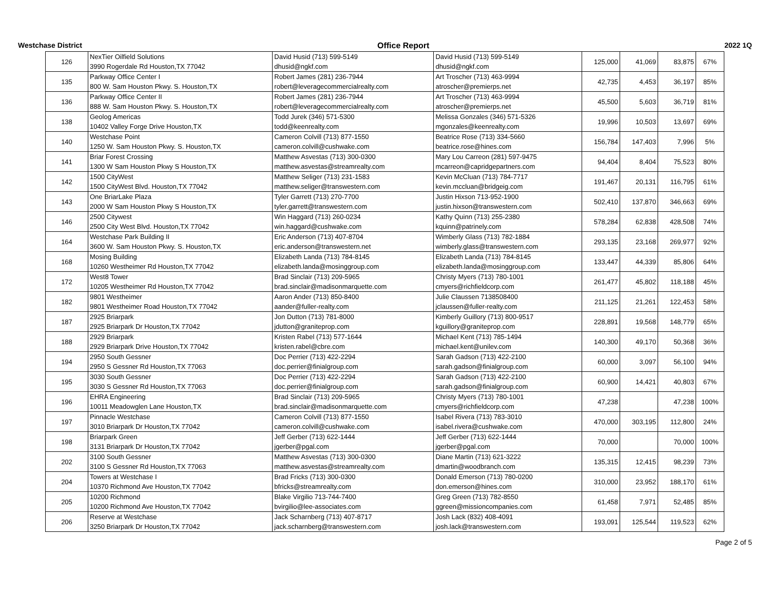Westchase District Office Report 2022 1Q
| 126 | NexTier Oilfield Solutions 3990 Rogerdale Rd Houston,TX 77042 | David Husid (713) 599-5149 dhusid@ngkf.com | David Husid (713) 599-5149 dhusid@ngkf.com | 125,000 | 41,069 | 83,875 | 67% |
| 135 | Parkway Office Center I 800 W. Sam Houston Pkwy. S. Houston,TX | Robert James (281) 236-7944 robert@leveragecommercialrealty.com | Art Troscher (713) 463-9994 atroscher@premierps.net | 42,735 | 4,453 | 36,197 | 85% |
| 136 | Parkway Office Center II 888 W. Sam Houston Pkwy. S. Houston,TX | Robert James (281) 236-7944 robert@leveragecommercialrealty.com | Art Troscher (713) 463-9994 atroscher@premierps.net | 45,500 | 5,603 | 36,719 | 81% |
| 138 | Geolog Americas 10402 Valley Forge Drive Houston,TX | Todd Jurek (346) 571-5300 todd@keenrealty.com | Melissa Gonzales (346) 571-5326 mgonzales@keenrealty.com | 19,996 | 10,503 | 13,697 | 69% |
| 140 | Westchase Point 1250 W. Sam Houston Pkwy. S. Houston,TX | Cameron Colvill (713) 877-1550 cameron.colvill@cushwake.com | Beatrice Rose (713) 334-5660 beatrice.rose@hines.com | 156,784 | 147,403 | 7,996 | 5% |
| 141 | Briar Forest Crossing 1300 W Sam Houston Pkwy S Houston,TX | Matthew Asvestas (713) 300-0300 matthew.asvestas@streamrealty.com | Mary Lou Carreon (281) 597-9475 mcarreon@capridgepartners.com | 94,404 | 8,404 | 75,523 | 80% |
| 142 | 1500 CityWest 1500 CityWest Blvd. Houston,TX 77042 | Matthew Seliger (713) 231-1583 matthew.seliger@transwestern.com | Kevin McCluan (713) 784-7717 kevin.mccluan@bridgeig.com | 191,467 | 20,131 | 116,795 | 61% |
| 143 | One BriarLake Plaza 2000 W Sam Houston Pkwy S Houston,TX | Tyler Garrett (713) 270-7700 tyler.garrett@transwestern.com | Justin Hixson 713-952-1900 justin.hixson@transwestern.com | 502,410 | 137,870 | 346,663 | 69% |
| 146 | 2500 Citywest 2500 City West Blvd. Houston,TX 77042 | Win Haggard (713) 260-0234 win.haggard@cushwake.com | Kathy Quinn (713) 255-2380 kquinn@patrinely.com | 578,284 | 62,838 | 428,508 | 74% |
| 164 | Westchase Park Building II 3600 W. Sam Houston Pkwy. S. Houston,TX | Eric Anderson (713) 407-8704 eric.anderson@transwestern.net | Wimberly Glass (713) 782-1884 wimberly.glass@transwestern.com | 293,135 | 23,168 | 269,977 | 92% |
| 168 | Mosing Building 10260 Westheimer Rd Houston,TX 77042 | Elizabeth Landa (713) 784-8145 elizabeth.landa@mosinggroup.com | Elizabeth Landa (713) 784-8145 elizabeth.landa@mosinggroup.com | 133,447 | 44,339 | 85,806 | 64% |
| 172 | West8 Tower 10205 Westheimer Rd Houston,TX 77042 | Brad Sinclair (713) 209-5965 brad.sinclair@madisonmarquette.com | Christy Myers (713) 780-1001 cmyers@richfieldcorp.com | 261,477 | 45,802 | 118,188 | 45% |
| 182 | 9801 Westheimer 9801 Westheimer Road Houston,TX 77042 | Aaron Ander (713) 850-8400 aander@fuller-realty.com | Julie Claussen 7138508400 jclaussen@fuller-realty.com | 211,125 | 21,261 | 122,453 | 58% |
| 187 | 2925 Briarpark 2925 Briarpark Dr Houston,TX 77042 | Jon Dutton (713) 781-8000 jdutton@graniteprop.com | Kimberly Guillory (713) 800-9517 kguillory@graniteprop.com | 228,891 | 19,568 | 148,779 | 65% |
| 188 | 2929 Briarpark 2929 Briarpark Drive Houston,TX 77042 | Kristen Rabel (713) 577-1644 kristen.rabel@cbre.com | Michael Kent (713) 785-1494 michael.kent@unilev.com | 140,300 | 49,170 | 50,368 | 36% |
| 194 | 2950 South Gessner 2950 S Gessner Rd Houston,TX 77063 | Doc Perrier (713) 422-2294 doc.perrier@finialgroup.com | Sarah Gadson (713) 422-2100 sarah.gadson@finialgroup.com | 60,000 | 3,097 | 56,100 | 94% |
| 195 | 3030 South Gessner 3030 S Gessner Rd Houston,TX 77063 | Doc Perrier (713) 422-2294 doc.perrier@finialgroup.com | Sarah Gadson (713) 422-2100 sarah.gadson@finialgroup.com | 60,900 | 14,421 | 40,803 | 67% |
| 196 | EHRA Engineering 10011 Meadowglen Lane Houston,TX | Brad Sinclair (713) 209-5965 brad.sinclair@madisonmarquette.com | Christy Myers (713) 780-1001 cmyers@richfieldcorp.com | 47,238 | | 47,238 | 100% |
| 197 | Pinnacle Westchase 3010 Briarpark Dr Houston,TX 77042 | Cameron Colvill (713) 877-1550 cameron.colvill@cushwake.com | Isabel Rivera (713) 783-3010 isabel.rivera@cushwake.com | 470,000 | 303,195 | 112,800 | 24% |
| 198 | Briarpark Green 3131 Briarpark Dr Houston,TX 77042 | Jeff Gerber (713) 622-1444 jgerber@pgal.com | Jeff Gerber (713) 622-1444 jgerber@pgal.com | 70,000 | | 70,000 | 100% |
| 202 | 3100 South Gessner 3100 S Gessner Rd Houston,TX 77063 | Matthew Asvestas (713) 300-0300 matthew.asvestas@streamrealty.com | Diane Martin (713) 621-3222 dmartin@woodbranch.com | 135,315 | 12,415 | 98,239 | 73% |
| 204 | Towers at Westchase I 10370 Richmond Ave Houston,TX 77042 | Brad Fricks (713) 300-0300 bfricks@streamrealty.com | Donald Emerson (713) 780-0200 don.emerson@hines.com | 310,000 | 23,952 | 188,170 | 61% |
| 205 | 10200 Richmond 10200 Richmond Ave Houston,TX 77042 | Blake Virgilio 713-744-7400 bvirgilio@lee-associates.com | Greg Green (713) 782-8550 ggreen@missioncompanies.com | 61,458 | 7,971 | 52,485 | 85% |
| 206 | Reserve at Westchase 3250 Briarpark Dr Houston,TX 77042 | Jack Scharnberg (713) 407-8717 jack.scharnberg@transwestern.com | Josh Lack (832) 408-4091 josh.lack@transwestern.com | 193,091 | 125,544 | 119,523 | 62% |
Page 2 of 5